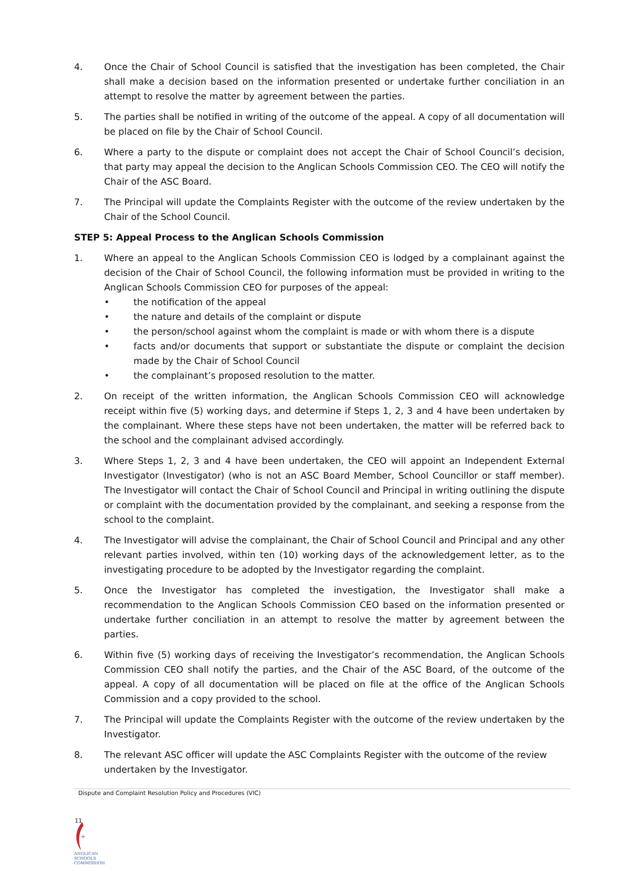4. Once the Chair of School Council is satisfied that the investigation has been completed, the Chair shall make a decision based on the information presented or undertake further conciliation in an attempt to resolve the matter by agreement between the parties.
5. The parties shall be notified in writing of the outcome of the appeal. A copy of all documentation will be placed on file by the Chair of School Council.
6. Where a party to the dispute or complaint does not accept the Chair of School Council’s decision, that party may appeal the decision to the Anglican Schools Commission CEO. The CEO will notify the Chair of the ASC Board.
7. The Principal will update the Complaints Register with the outcome of the review undertaken by the Chair of the School Council.
STEP 5: Appeal Process to the Anglican Schools Commission
1. Where an appeal to the Anglican Schools Commission CEO is lodged by a complainant against the decision of the Chair of School Council, the following information must be provided in writing to the Anglican Schools Commission CEO for purposes of the appeal:
• the notification of the appeal
• the nature and details of the complaint or dispute
• the person/school against whom the complaint is made or with whom there is a dispute
• facts and/or documents that support or substantiate the dispute or complaint the decision made by the Chair of School Council
• the complainant’s proposed resolution to the matter.
2. On receipt of the written information, the Anglican Schools Commission CEO will acknowledge receipt within five (5) working days, and determine if Steps 1, 2, 3 and 4 have been undertaken by the complainant. Where these steps have not been undertaken, the matter will be referred back to the school and the complainant advised accordingly.
3. Where Steps 1, 2, 3 and 4 have been undertaken, the CEO will appoint an Independent External Investigator (Investigator) (who is not an ASC Board Member, School Councillor or staff member). The Investigator will contact the Chair of School Council and Principal in writing outlining the dispute or complaint with the documentation provided by the complainant, and seeking a response from the school to the complaint.
4. The Investigator will advise the complainant, the Chair of School Council and Principal and any other relevant parties involved, within ten (10) working days of the acknowledgement letter, as to the investigating procedure to be adopted by the Investigator regarding the complaint.
5. Once the Investigator has completed the investigation, the Investigator shall make a recommendation to the Anglican Schools Commission CEO based on the information presented or undertake further conciliation in an attempt to resolve the matter by agreement between the parties.
6. Within five (5) working days of receiving the Investigator’s recommendation, the Anglican Schools Commission CEO shall notify the parties, and the Chair of the ASC Board, of the outcome of the appeal. A copy of all documentation will be placed on file at the office of the Anglican Schools Commission and a copy provided to the school.
7. The Principal will update the Complaints Register with the outcome of the review undertaken by the Investigator.
8. The relevant ASC officer will update the ASC Complaints Register with the outcome of the review undertaken by the Investigator.
Dispute and Complaint Resolution Policy and Procedures (VIC)
11
+
ANGLICAN
SCHOOLS
COMMISSION